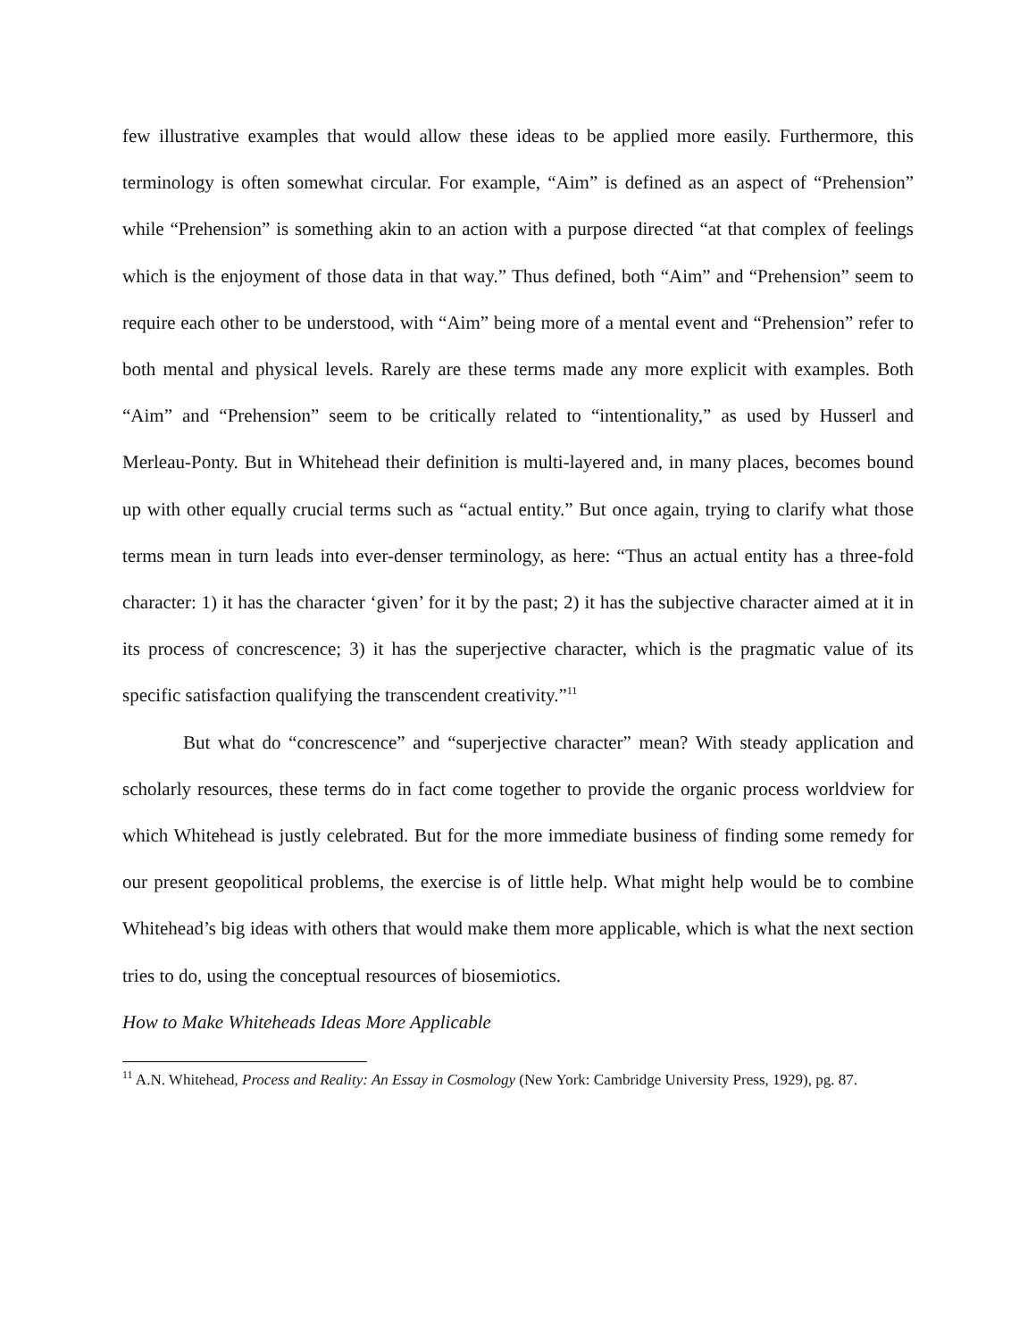few illustrative examples that would allow these ideas to be applied more easily. Furthermore, this terminology is often somewhat circular. For example, “Aim” is defined as an aspect of “Prehension” while “Prehension” is something akin to an action with a purpose directed “at that complex of feelings which is the enjoyment of those data in that way.” Thus defined, both “Aim” and “Prehension” seem to require each other to be understood, with “Aim” being more of a mental event and “Prehension” refer to both mental and physical levels. Rarely are these terms made any more explicit with examples. Both “Aim” and “Prehension” seem to be critically related to “intentionality,” as used by Husserl and Merleau-Ponty. But in Whitehead their definition is multi-layered and, in many places, becomes bound up with other equally crucial terms such as “actual entity.” But once again, trying to clarify what those terms mean in turn leads into ever-denser terminology, as here: “Thus an actual entity has a three-fold character: 1) it has the character ‘given’ for it by the past; 2) it has the subjective character aimed at it in its process of concrescence; 3) it has the superjective character, which is the pragmatic value of its specific satisfaction qualifying the transcendent creativity.”<sup>11</sup>
But what do “concrescence” and “superjective character” mean? With steady application and scholarly resources, these terms do in fact come together to provide the organic process worldview for which Whitehead is justly celebrated. But for the more immediate business of finding some remedy for our present geopolitical problems, the exercise is of little help. What might help would be to combine Whitehead’s big ideas with others that would make them more applicable, which is what the next section tries to do, using the conceptual resources of biosemiotics.
How to Make Whiteheads Ideas More Applicable
<sup>11</sup> A.N. Whitehead, Process and Reality: An Essay in Cosmology (New York: Cambridge University Press, 1929), pg. 87.